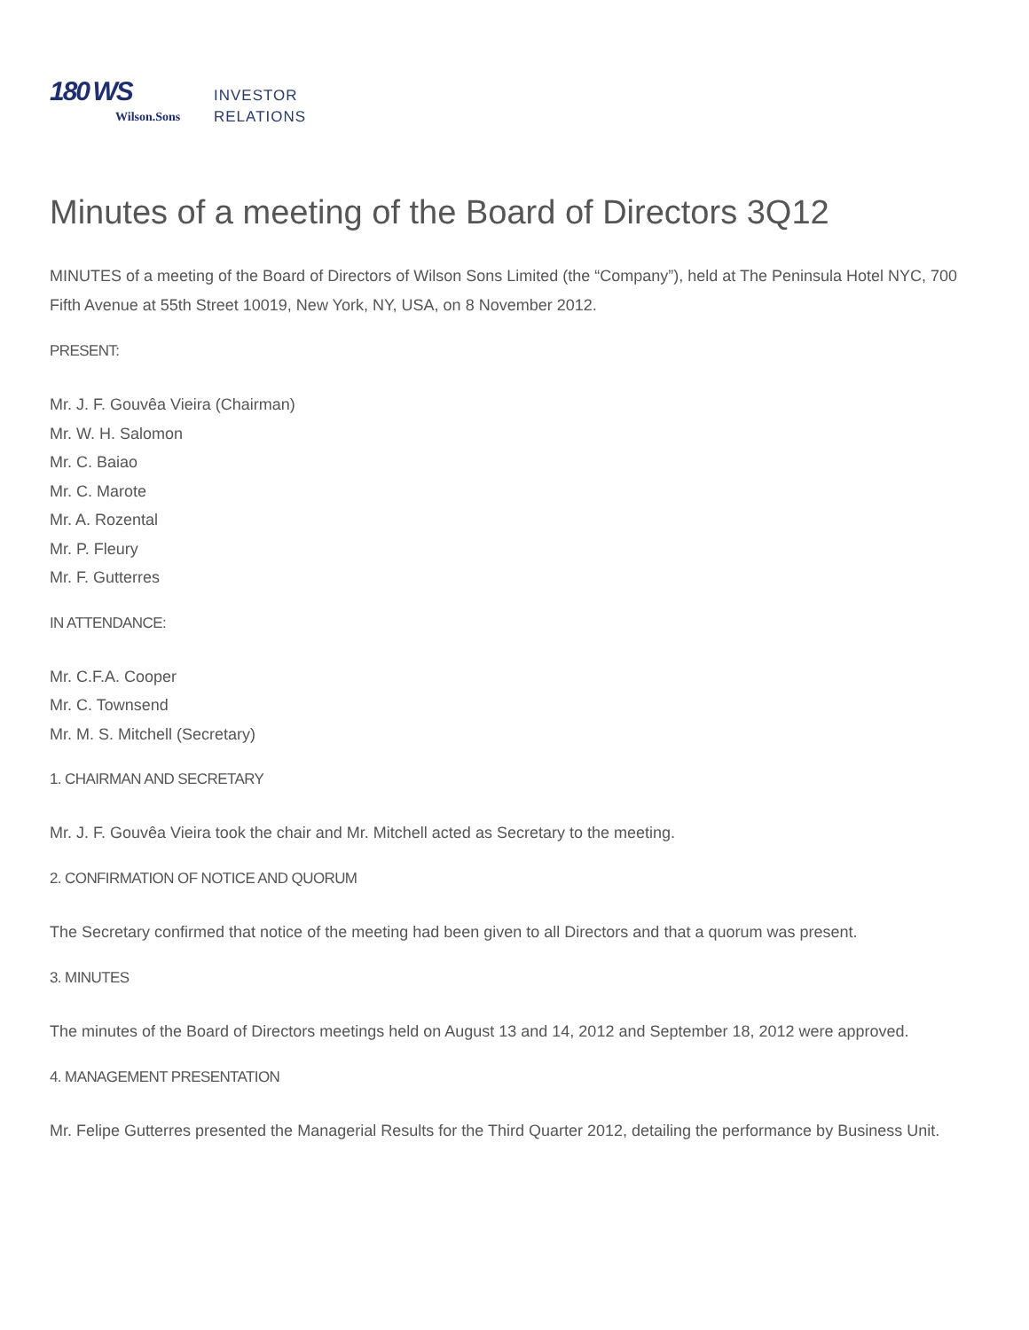180 WS
Wilson.Sons
INVESTOR
RELATIONS
Minutes of a meeting of the Board of Directors 3Q12
MINUTES of a meeting of the Board of Directors of Wilson Sons Limited (the “Company”), held at The Peninsula Hotel NYC, 700 Fifth Avenue at 55th Street 10019, New York, NY, USA, on 8 November 2012.
PRESENT:
Mr. J. F. Gouvêa Vieira (Chairman)
Mr. W. H. Salomon
Mr. C. Baiao
Mr. C. Marote
Mr. A. Rozental
Mr. P. Fleury
Mr. F. Gutterres
IN ATTENDANCE:
Mr. C.F.A. Cooper
Mr. C. Townsend
Mr. M. S. Mitchell (Secretary)
1. CHAIRMAN AND SECRETARY
Mr. J. F. Gouvêa Vieira took the chair and Mr. Mitchell acted as Secretary to the meeting.
2. CONFIRMATION OF NOTICE AND QUORUM
The Secretary confirmed that notice of the meeting had been given to all Directors and that a quorum was present.
3. MINUTES
The minutes of the Board of Directors meetings held on August 13 and 14, 2012 and September 18, 2012 were approved.
4. MANAGEMENT PRESENTATION
Mr. Felipe Gutterres presented the Managerial Results for the Third Quarter 2012, detailing the performance by Business Unit.